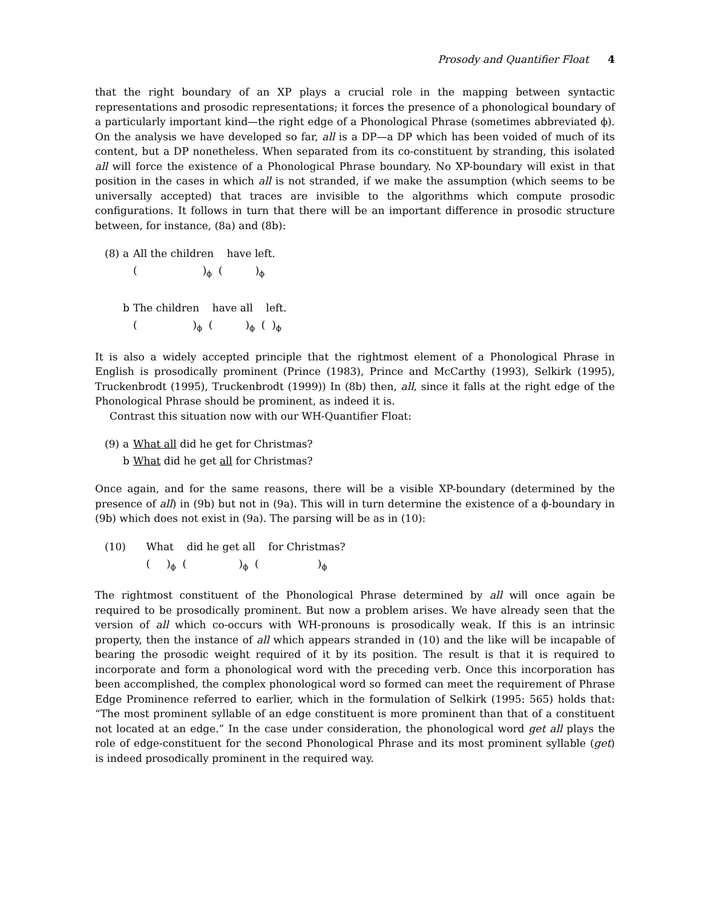Prosody and Quantifier Float 4
that the right boundary of an XP plays a crucial role in the mapping between syntactic representations and prosodic representations; it forces the presence of a phonological boundary of a particularly important kind—the right edge of a Phonological Phrase (sometimes abbreviated ϕ). On the analysis we have developed so far, all is a DP—a DP which has been voided of much of its content, but a DP nonetheless. When separated from its co-constituent by stranding, this isolated all will force the existence of a Phonological Phrase boundary. No XP-boundary will exist in that position in the cases in which all is not stranded, if we make the assumption (which seems to be universally accepted) that traces are invisible to the algorithms which compute prosodic configurations. It follows in turn that there will be an important difference in prosodic structure between, for instance, (8a) and (8b):
| (8) | a | All the children have left. |
| | | ( )<sub>ϕ</sub> ( )<sub>ϕ</sub> |
| | b | The children have all left. |
| | | ( )<sub>ϕ</sub> ( )<sub>ϕ</sub> ( )<sub>ϕ</sub> |
It is also a widely accepted principle that the rightmost element of a Phonological Phrase in English is prosodically prominent (Prince (1983), Prince and McCarthy (1993), Selkirk (1995), Truckenbrodt (1995), Truckenbrodt (1999)) In (8b) then, all, since it falls at the right edge of the Phonological Phrase should be prominent, as indeed it is.
Contrast this situation now with our WH-Quantifier Float:
| (9) | a | What all did he get for Christmas? |
| | b | What did he get all for Christmas? |
Once again, and for the same reasons, there will be a visible XP-boundary (determined by the presence of all) in (9b) but not in (9a). This will in turn determine the existence of a ϕ-boundary in (9b) which does not exist in (9a). The parsing will be as in (10):
| (10) | | What did he get all for Christmas? |
| | | ( )<sub>ϕ</sub> ( )<sub>ϕ</sub> ( )<sub>ϕ</sub> |
The rightmost constituent of the Phonological Phrase determined by all will once again be required to be prosodically prominent. But now a problem arises. We have already seen that the version of all which co-occurs with WH-pronouns is prosodically weak. If this is an intrinsic property, then the instance of all which appears stranded in (10) and the like will be incapable of bearing the prosodic weight required of it by its position. The result is that it is required to incorporate and form a phonological word with the preceding verb. Once this incorporation has been accomplished, the complex phonological word so formed can meet the requirement of Phrase Edge Prominence referred to earlier, which in the formulation of Selkirk (1995: 565) holds that: “The most prominent syllable of an edge constituent is more prominent than that of a constituent not located at an edge.” In the case under consideration, the phonological word get all plays the role of edge-constituent for the second Phonological Phrase and its most prominent syllable (get) is indeed prosodically prominent in the required way.